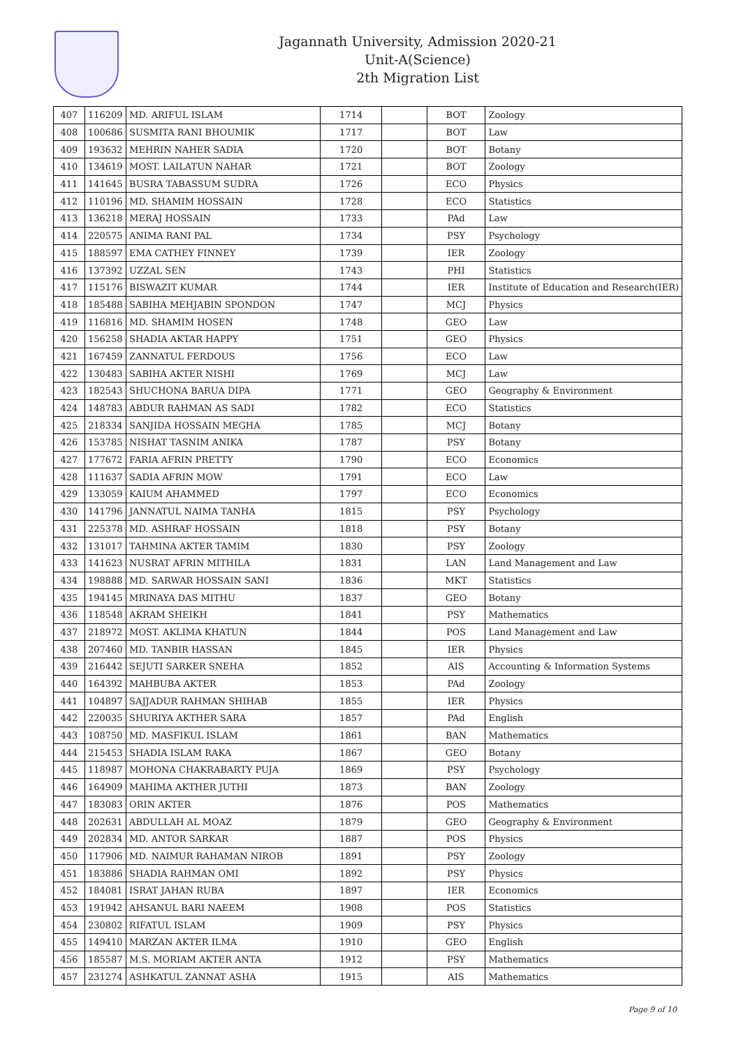Jagannath University, Admission 2020-21
Unit-A(Science)
2th Migration List
| 407 | 116209 | MD. ARIFUL ISLAM | 1714 | | BOT | Zoology |
| 408 | 100686 | SUSMITA RANI BHOUMIK | 1717 | | BOT | Law |
| 409 | 193632 | MEHRIN NAHER SADIA | 1720 | | BOT | Botany |
| 410 | 134619 | MOST. LAILATUN NAHAR | 1721 | | BOT | Zoology |
| 411 | 141645 | BUSRA TABASSUM SUDRA | 1726 | | ECO | Physics |
| 412 | 110196 | MD. SHAMIM HOSSAIN | 1728 | | ECO | Statistics |
| 413 | 136218 | MERAJ HOSSAIN | 1733 | | PAd | Law |
| 414 | 220575 | ANIMA RANI PAL | 1734 | | PSY | Psychology |
| 415 | 188597 | EMA CATHEY FINNEY | 1739 | | IER | Zoology |
| 416 | 137392 | UZZAL SEN | 1743 | | PHI | Statistics |
| 417 | 115176 | BISWAZIT KUMAR | 1744 | | IER | Institute of Education and Research(IER) |
| 418 | 185488 | SABIHA MEHJABIN SPONDON | 1747 | | MCJ | Physics |
| 419 | 116816 | MD. SHAMIM HOSEN | 1748 | | GEO | Law |
| 420 | 156258 | SHADIA AKTAR HAPPY | 1751 | | GEO | Physics |
| 421 | 167459 | ZANNATUL FERDOUS | 1756 | | ECO | Law |
| 422 | 130483 | SABIHA AKTER NISHI | 1769 | | MCJ | Law |
| 423 | 182543 | SHUCHONA BARUA DIPA | 1771 | | GEO | Geography & Environment |
| 424 | 148783 | ABDUR RAHMAN AS SADI | 1782 | | ECO | Statistics |
| 425 | 218334 | SANJIDA HOSSAIN MEGHA | 1785 | | MCJ | Botany |
| 426 | 153785 | NISHAT TASNIM ANIKA | 1787 | | PSY | Botany |
| 427 | 177672 | FARIA AFRIN PRETTY | 1790 | | ECO | Economics |
| 428 | 111637 | SADIA AFRIN MOW | 1791 | | ECO | Law |
| 429 | 133059 | KAIUM AHAMMED | 1797 | | ECO | Economics |
| 430 | 141796 | JANNATUL NAIMA TANHA | 1815 | | PSY | Psychology |
| 431 | 225378 | MD. ASHRAF HOSSAIN | 1818 | | PSY | Botany |
| 432 | 131017 | TAHMINA AKTER TAMIM | 1830 | | PSY | Zoology |
| 433 | 141623 | NUSRAT AFRIN MITHILA | 1831 | | LAN | Land Management and Law |
| 434 | 198888 | MD. SARWAR HOSSAIN SANI | 1836 | | MKT | Statistics |
| 435 | 194145 | MRINAYA DAS MITHU | 1837 | | GEO | Botany |
| 436 | 118548 | AKRAM SHEIKH | 1841 | | PSY | Mathematics |
| 437 | 218972 | MOST. AKLIMA KHATUN | 1844 | | POS | Land Management and Law |
| 438 | 207460 | MD. TANBIR HASSAN | 1845 | | IER | Physics |
| 439 | 216442 | SEJUTI SARKER SNEHA | 1852 | | AIS | Accounting & Information Systems |
| 440 | 164392 | MAHBUBA AKTER | 1853 | | PAd | Zoology |
| 441 | 104897 | SAJJADUR RAHMAN SHIHAB | 1855 | | IER | Physics |
| 442 | 220035 | SHURIYA AKTHER SARA | 1857 | | PAd | English |
| 443 | 108750 | MD. MASFIKUL ISLAM | 1861 | | BAN | Mathematics |
| 444 | 215453 | SHADIA ISLAM RAKA | 1867 | | GEO | Botany |
| 445 | 118987 | MOHONA CHAKRABARTY PUJA | 1869 | | PSY | Psychology |
| 446 | 164909 | MAHIMA AKTHER JUTHI | 1873 | | BAN | Zoology |
| 447 | 183083 | ORIN AKTER | 1876 | | POS | Mathematics |
| 448 | 202631 | ABDULLAH AL MOAZ | 1879 | | GEO | Geography & Environment |
| 449 | 202834 | MD. ANTOR SARKAR | 1887 | | POS | Physics |
| 450 | 117906 | MD. NAIMUR RAHAMAN NIROB | 1891 | | PSY | Zoology |
| 451 | 183886 | SHADIA RAHMAN OMI | 1892 | | PSY | Physics |
| 452 | 184081 | ISRAT JAHAN RUBA | 1897 | | IER | Economics |
| 453 | 191942 | AHSANUL BARI NAEEM | 1908 | | POS | Statistics |
| 454 | 230802 | RIFATUL ISLAM | 1909 | | PSY | Physics |
| 455 | 149410 | MARZAN AKTER ILMA | 1910 | | GEO | English |
| 456 | 185587 | M.S. MORIAM AKTER ANTA | 1912 | | PSY | Mathematics |
| 457 | 231274 | ASHKATUL ZANNAT ASHA | 1915 | | AIS | Mathematics |
Page 9 of 10